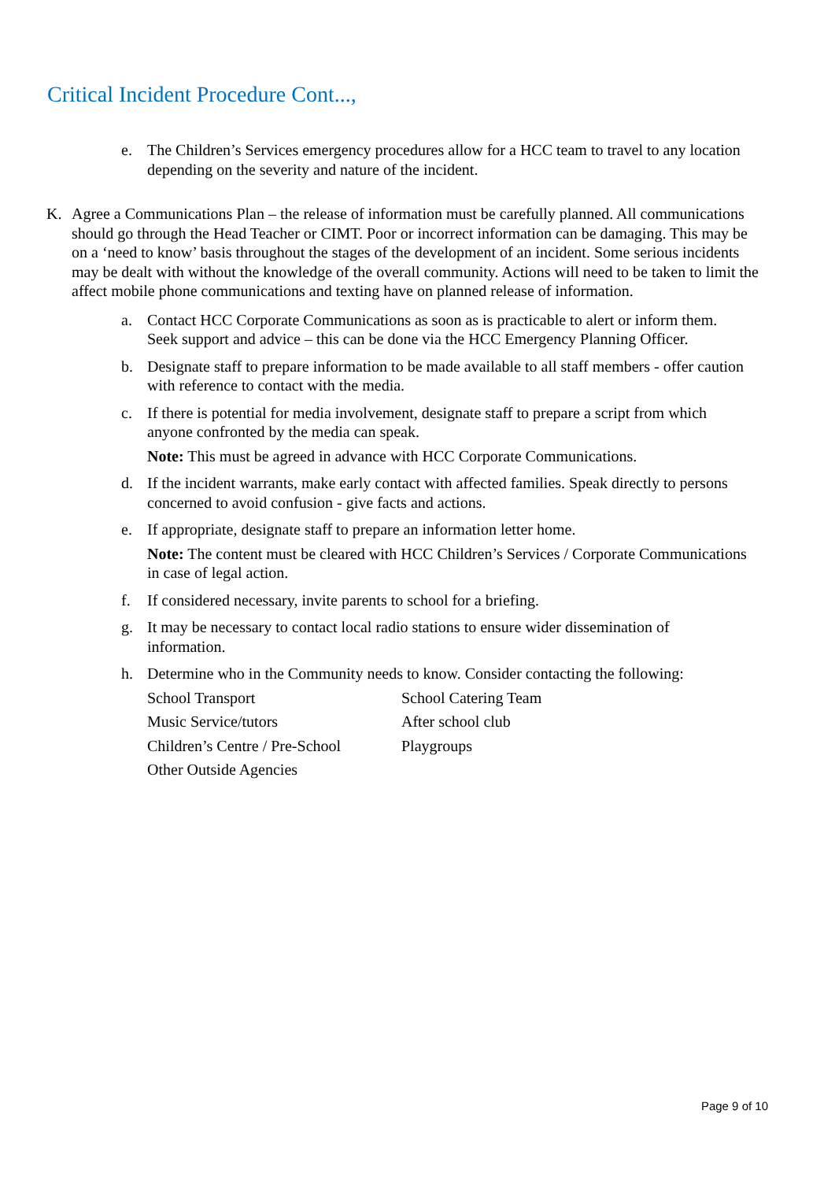Critical Incident Procedure Cont...,
e. The Children’s Services emergency procedures allow for a HCC team to travel to any location depending on the severity and nature of the incident.
K. Agree a Communications Plan – the release of information must be carefully planned. All communications should go through the Head Teacher or CIMT. Poor or incorrect information can be damaging. This may be on a ‘need to know’ basis throughout the stages of the development of an incident. Some serious incidents may be dealt with without the knowledge of the overall community. Actions will need to be taken to limit the affect mobile phone communications and texting have on planned release of information.
a. Contact HCC Corporate Communications as soon as is practicable to alert or inform them. Seek support and advice – this can be done via the HCC Emergency Planning Officer.
b. Designate staff to prepare information to be made available to all staff members - offer caution with reference to contact with the media.
c. If there is potential for media involvement, designate staff to prepare a script from which anyone confronted by the media can speak.
Note: This must be agreed in advance with HCC Corporate Communications.
d. If the incident warrants, make early contact with affected families. Speak directly to persons concerned to avoid confusion - give facts and actions.
e. If appropriate, designate staff to prepare an information letter home.
Note: The content must be cleared with HCC Children’s Services / Corporate Communications in case of legal action.
f. If considered necessary, invite parents to school for a briefing.
g. It may be necessary to contact local radio stations to ensure wider dissemination of information.
h. Determine who in the Community needs to know. Consider contacting the following:
| School Transport | School Catering Team |
| Music Service/tutors | After school club |
| Children’s Centre / Pre-School | Playgroups |
| Other Outside Agencies | |
Page 9 of 10